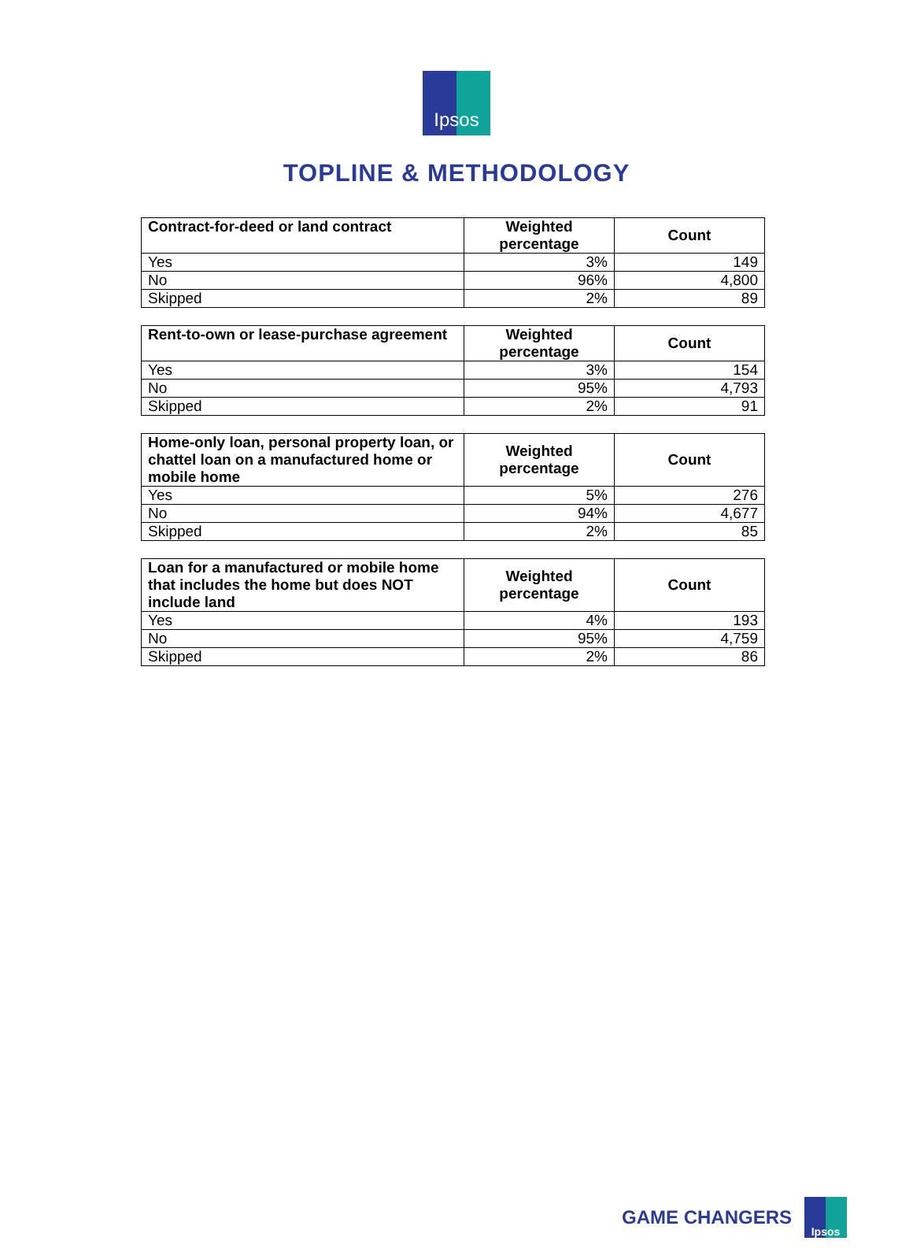Ipsos
TOPLINE & METHODOLOGY
| Contract-for-deed or land contract | Weighted percentage | Count |
| --- | --- | --- |
| Yes | 3% | 149 |
| No | 96% | 4,800 |
| Skipped | 2% | 89 |
| Rent-to-own or lease-purchase agreement | Weighted percentage | Count |
| --- | --- | --- |
| Yes | 3% | 154 |
| No | 95% | 4,793 |
| Skipped | 2% | 91 |
| Home-only loan, personal property loan, or chattel loan on a manufactured home or mobile home | Weighted percentage | Count |
| --- | --- | --- |
| Yes | 5% | 276 |
| No | 94% | 4,677 |
| Skipped | 2% | 85 |
| Loan for a manufactured or mobile home that includes the home but does NOT include land | Weighted percentage | Count |
| --- | --- | --- |
| Yes | 4% | 193 |
| No | 95% | 4,759 |
| Skipped | 2% | 86 |
GAME CHANGERS
Ipsos